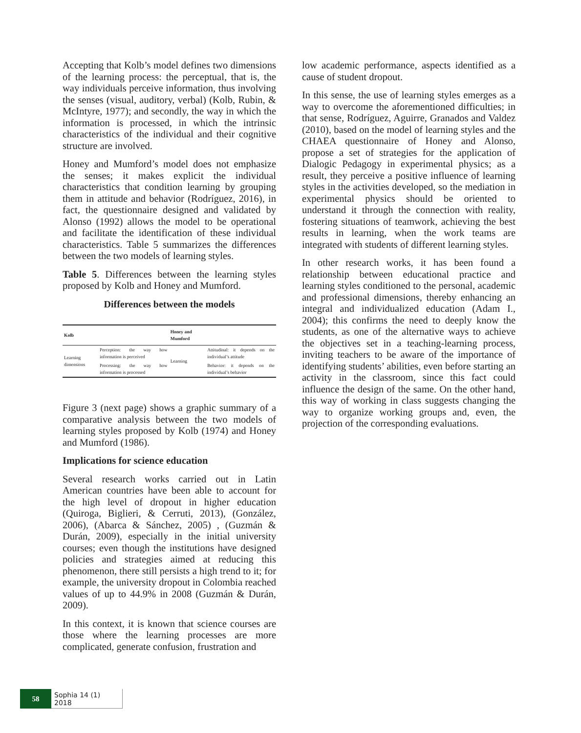Accepting that Kolb’s model defines two dimensions of the learning process: the perceptual, that is, the way individuals perceive information, thus involving the senses (visual, auditory, verbal) (Kolb, Rubin, & McIntyre, 1977); and secondly, the way in which the information is processed, in which the intrinsic characteristics of the individual and their cognitive structure are involved.
Honey and Mumford’s model does not emphasize the senses; it makes explicit the individual characteristics that condition learning by grouping them in attitude and behavior (Rodríguez, 2016), in fact, the questionnaire designed and validated by Alonso (1992) allows the model to be operational and facilitate the identification of these individual characteristics. Table 5 summarizes the differences between the two models of learning styles.
Table 5. Differences between the learning styles proposed by Kolb and Honey and Mumford.
Differences between the models
| Kolb | | Honey and Mumford | |
| --- | --- | --- | --- |
| Learning dimensions | Perception: the way how information is perceived | Learning | Attitudinal: it depends on the individual’s attitude |
| | Processing: the way how information is processed | | Behavior: it depends on the individual’s behavior |
Figure 3 (next page) shows a graphic summary of a comparative analysis between the two models of learning styles proposed by Kolb (1974) and Honey and Mumford (1986).
Implications for science education
Several research works carried out in Latin American countries have been able to account for the high level of dropout in higher education (Quiroga, Biglieri, & Cerruti, 2013), (González, 2006), (Abarca & Sánchez, 2005) , (Guzmán & Durán, 2009), especially in the initial university courses; even though the institutions have designed policies and strategies aimed at reducing this phenomenon, there still persists a high trend to it; for example, the university dropout in Colombia reached values of up to 44.9% in 2008 (Guzmán & Durán, 2009).
In this context, it is known that science courses are those where the learning processes are more complicated, generate confusion, frustration and
low academic performance, aspects identified as a cause of student dropout.
In this sense, the use of learning styles emerges as a way to overcome the aforementioned difficulties; in that sense, Rodríguez, Aguirre, Granados and Valdez (2010), based on the model of learning styles and the CHAEA questionnaire of Honey and Alonso, propose a set of strategies for the application of Dialogic Pedagogy in experimental physics; as a result, they perceive a positive influence of learning styles in the activities developed, so the mediation in experimental physics should be oriented to understand it through the connection with reality, fostering situations of teamwork, achieving the best results in learning, when the work teams are integrated with students of different learning styles.
In other research works, it has been found a relationship between educational practice and learning styles conditioned to the personal, academic and professional dimensions, thereby enhancing an integral and individualized education (Adam I., 2004); this confirms the need to deeply know the students, as one of the alternative ways to achieve the objectives set in a teaching-learning process, inviting teachers to be aware of the importance of identifying students’ abilities, even before starting an activity in the classroom, since this fact could influence the design of the same. On the other hand, this way of working in class suggests changing the way to organize working groups and, even, the projection of the corresponding evaluations.
58
Sophia 14 (1) 2018